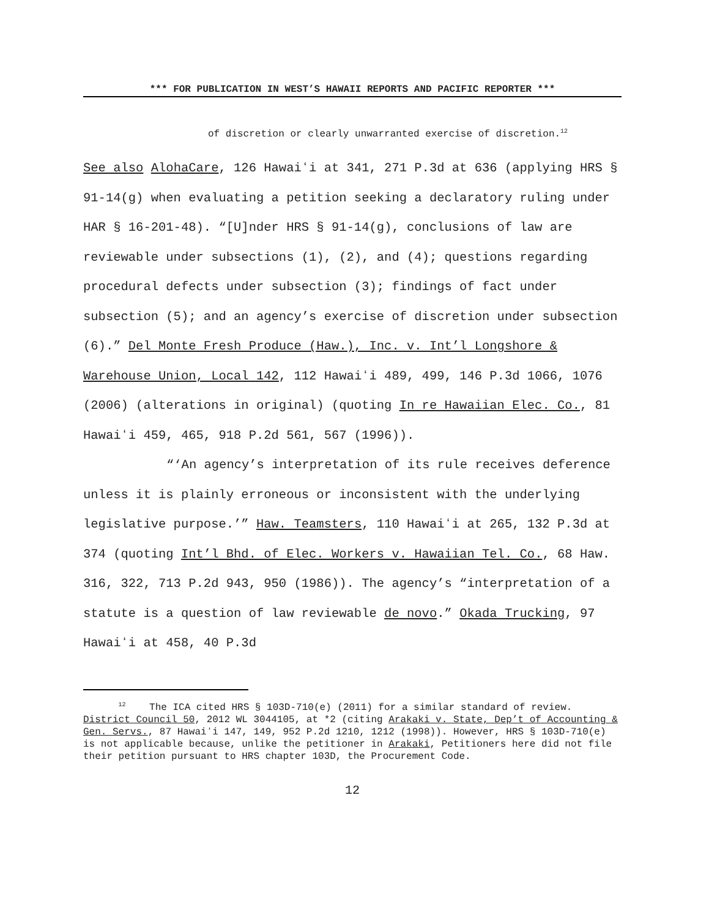*** FOR PUBLICATION IN WEST’S HAWAII REPORTS AND PACIFIC REPORTER ***
of discretion or clearly unwarranted exercise of discretion.<sup>12</sup>
See also AlohaCare, 126 Hawaiʻi at 341, 271 P.3d at 636 (applying HRS § 91-14(g) when evaluating a petition seeking a declaratory ruling under HAR § 16-201-48). “[U]nder HRS § 91-14(g), conclusions of law are reviewable under subsections (1), (2), and (4); questions regarding procedural defects under subsection (3); findings of fact under subsection (5); and an agency’s exercise of discretion under subsection (6).” Del Monte Fresh Produce (Haw.), Inc. v. Int’l Longshore & Warehouse Union, Local 142, 112 Hawaiʻi 489, 499, 146 P.3d 1066, 1076 (2006) (alterations in original) (quoting In re Hawaiian Elec. Co., 81 Hawaiʻi 459, 465, 918 P.2d 561, 567 (1996)).
“‘An agency’s interpretation of its rule receives deference unless it is plainly erroneous or inconsistent with the underlying legislative purpose.’” Haw. Teamsters, 110 Hawaiʻi at 265, 132 P.3d at 374 (quoting Int’l Bhd. of Elec. Workers v. Hawaiian Tel. Co., 68 Haw. 316, 322, 713 P.2d 943, 950 (1986)). The agency’s “interpretation of a statute is a question of law reviewable de novo.” Okada Trucking, 97 Hawaiʻi at 458, 40 P.3d
<sup>12</sup> The ICA cited HRS § 103D-710(e) (2011) for a similar standard of review. District Council 50, 2012 WL 3044105, at *2 (citing Arakaki v. State, Dep’t of Accounting & Gen. Servs., 87 Hawaiʻi 147, 149, 952 P.2d 1210, 1212 (1998)). However, HRS § 103D-710(e) is not applicable because, unlike the petitioner in Arakaki, Petitioners here did not file their petition pursuant to HRS chapter 103D, the Procurement Code.
12